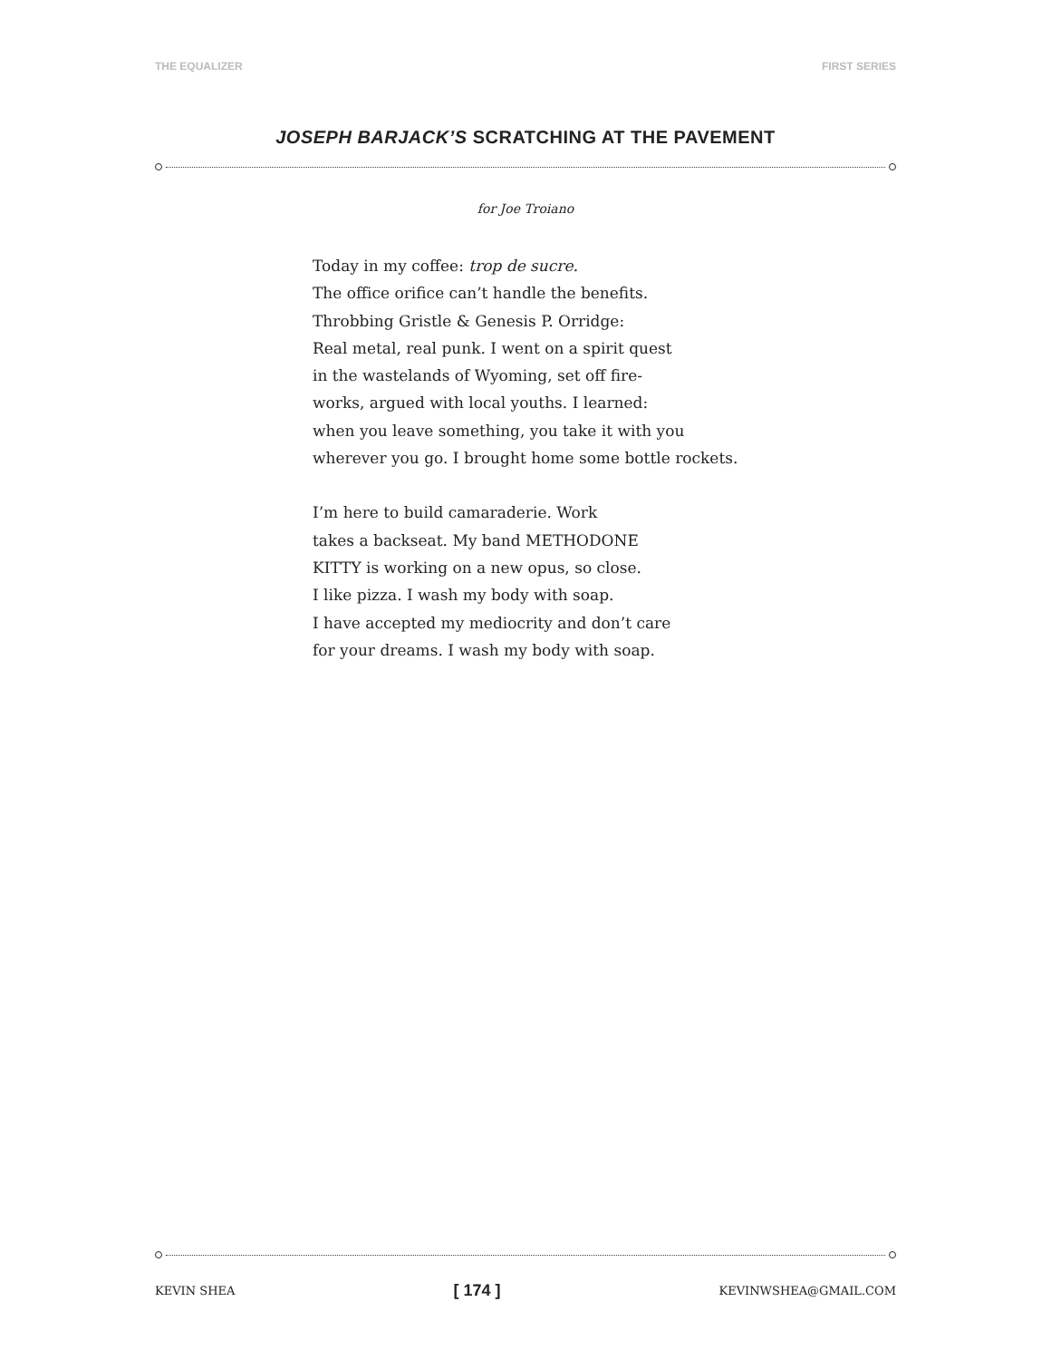THE EQUALIZER FIRST SERIES
JOSEPH BARJACK’S SCRATCHING AT THE PAVEMENT
for Joe Troiano
Today in my coffee: trop de sucre.
The office orifice can’t handle the benefits.
Throbbing Gristle & Genesis P. Orridge:
Real metal, real punk. I went on a spirit quest
in the wastelands of Wyoming, set off fire-
works, argued with local youths. I learned:
when you leave something, you take it with you
wherever you go. I brought home some bottle rockets.
I’m here to build camaraderie. Work
takes a backseat. My band METHODONE
KITTY is working on a new opus, so close.
I like pizza. I wash my body with soap.
I have accepted my mediocrity and don’t care
for your dreams. I wash my body with soap.
KEVIN SHEA [ 174 ] KEVINWSHEA@GMAIL.COM